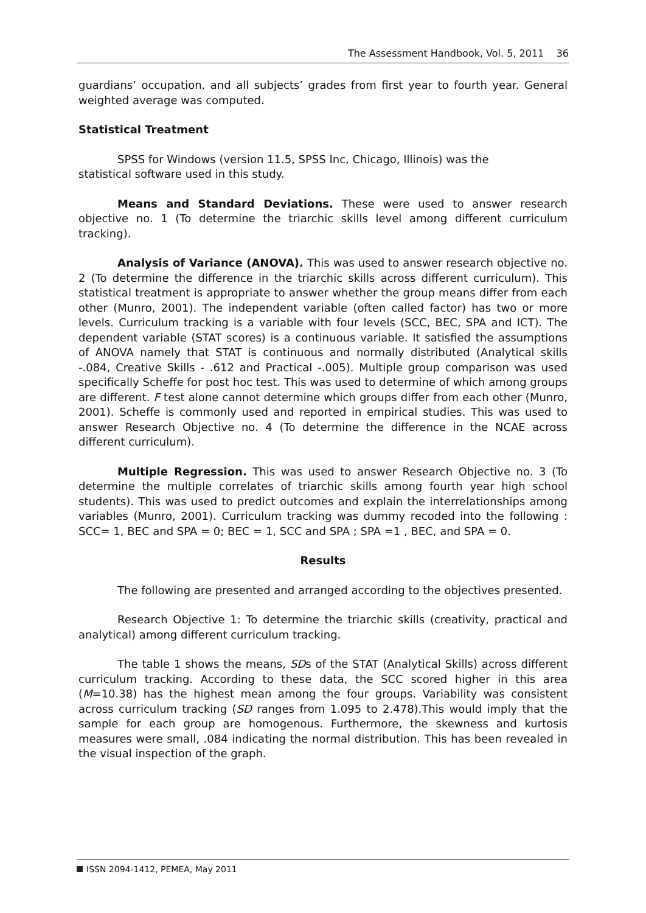The Assessment Handbook, Vol. 5, 2011 36
guardians’ occupation, and all subjects’ grades from first year to fourth year. General weighted average was computed.
Statistical Treatment
SPSS for Windows (version 11.5, SPSS Inc, Chicago, Illinois) was the
statistical software used in this study.
Means and Standard Deviations. These were used to answer research objective no. 1 (To determine the triarchic skills level among different curriculum tracking).
Analysis of Variance (ANOVA). This was used to answer research objective no. 2 (To determine the difference in the triarchic skills across different curriculum). This statistical treatment is appropriate to answer whether the group means differ from each other (Munro, 2001). The independent variable (often called factor) has two or more levels. Curriculum tracking is a variable with four levels (SCC, BEC, SPA and ICT). The dependent variable (STAT scores) is a continuous variable. It satisfied the assumptions of ANOVA namely that STAT is continuous and normally distributed (Analytical skills -.084, Creative Skills - .612 and Practical -.005). Multiple group comparison was used specifically Scheffe for post hoc test. This was used to determine of which among groups are different. F test alone cannot determine which groups differ from each other (Munro, 2001). Scheffe is commonly used and reported in empirical studies. This was used to answer Research Objective no. 4 (To determine the difference in the NCAE across different curriculum).
Multiple Regression. This was used to answer Research Objective no. 3 (To determine the multiple correlates of triarchic skills among fourth year high school students). This was used to predict outcomes and explain the interrelationships among variables (Munro, 2001). Curriculum tracking was dummy recoded into the following : SCC= 1, BEC and SPA = 0; BEC = 1, SCC and SPA ; SPA =1 , BEC, and SPA = 0.
Results
The following are presented and arranged according to the objectives presented.
Research Objective 1: To determine the triarchic skills (creativity, practical and analytical) among different curriculum tracking.
The table 1 shows the means, SDs of the STAT (Analytical Skills) across different curriculum tracking. According to these data, the SCC scored higher in this area (M=10.38) has the highest mean among the four groups. Variability was consistent across curriculum tracking (SD ranges from 1.095 to 2.478).This would imply that the sample for each group are homogenous. Furthermore, the skewness and kurtosis measures were small, .084 indicating the normal distribution. This has been revealed in the visual inspection of the graph.
ISSN 2094-1412, PEMEA, May 2011